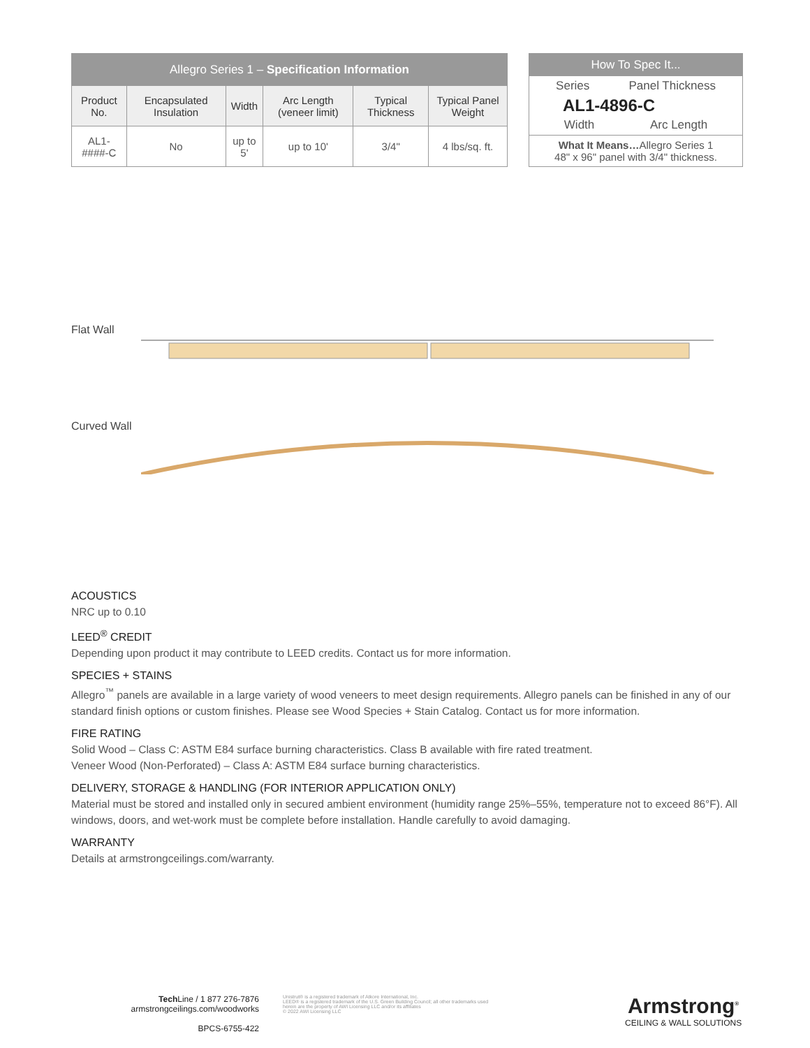| Allegro Series 1 – Specification Information | | | | | |
| Product No. | Encapsulated Insulation | Width | Arc Length (veneer limit) | Typical Thickness | Typical Panel Weight |
| AL1-####-C | No | up to 5' | up to 10' | 3/4" | 4 lbs/sq. ft. |
How To Spec It...
Series Panel Thickness
AL1-4896-C
Width Arc Length
What It Means…Allegro Series 1
48" x 96" panel with 3/4" thickness.
Flat Wall
Curved Wall
ACOUSTICS
NRC up to 0.10
LEED<sup>®</sup> CREDIT
Depending upon product it may contribute to LEED credits. Contact us for more information.
SPECIES + STAINS
Allegro<sup>™</sup> panels are available in a large variety of wood veneers to meet design requirements. Allegro panels can be finished in any of our standard finish options or custom finishes. Please see Wood Species + Stain Catalog. Contact us for more information.
FIRE RATING
Solid Wood – Class C: ASTM E84 surface burning characteristics. Class B available with fire rated treatment.
Veneer Wood (Non-Perforated) – Class A: ASTM E84 surface burning characteristics.
DELIVERY, STORAGE & HANDLING (FOR INTERIOR APPLICATION ONLY)
Material must be stored and installed only in secured ambient environment (humidity range 25%–55%, temperature not to exceed 86°F). All windows, doors, and wet-work must be complete before installation. Handle carefully to avoid damaging.
WARRANTY
Details at armstrongceilings.com/warranty.
Tech Line / 1 877 276-7876
armstrongceilings.com/woodworks
BPCS-6755-422
Unistrut® is a registered trademark of Atkore International, Inc.
LEED® is a registered trademark of the U.S. Green Building Council; all other trademarks used herein are the property of AWI Licensing LLC and/or its affiliates
© 2022 AWI Licensing LLC
Armstrong<sup>®</sup>
CEILING & WALL SOLUTIONS